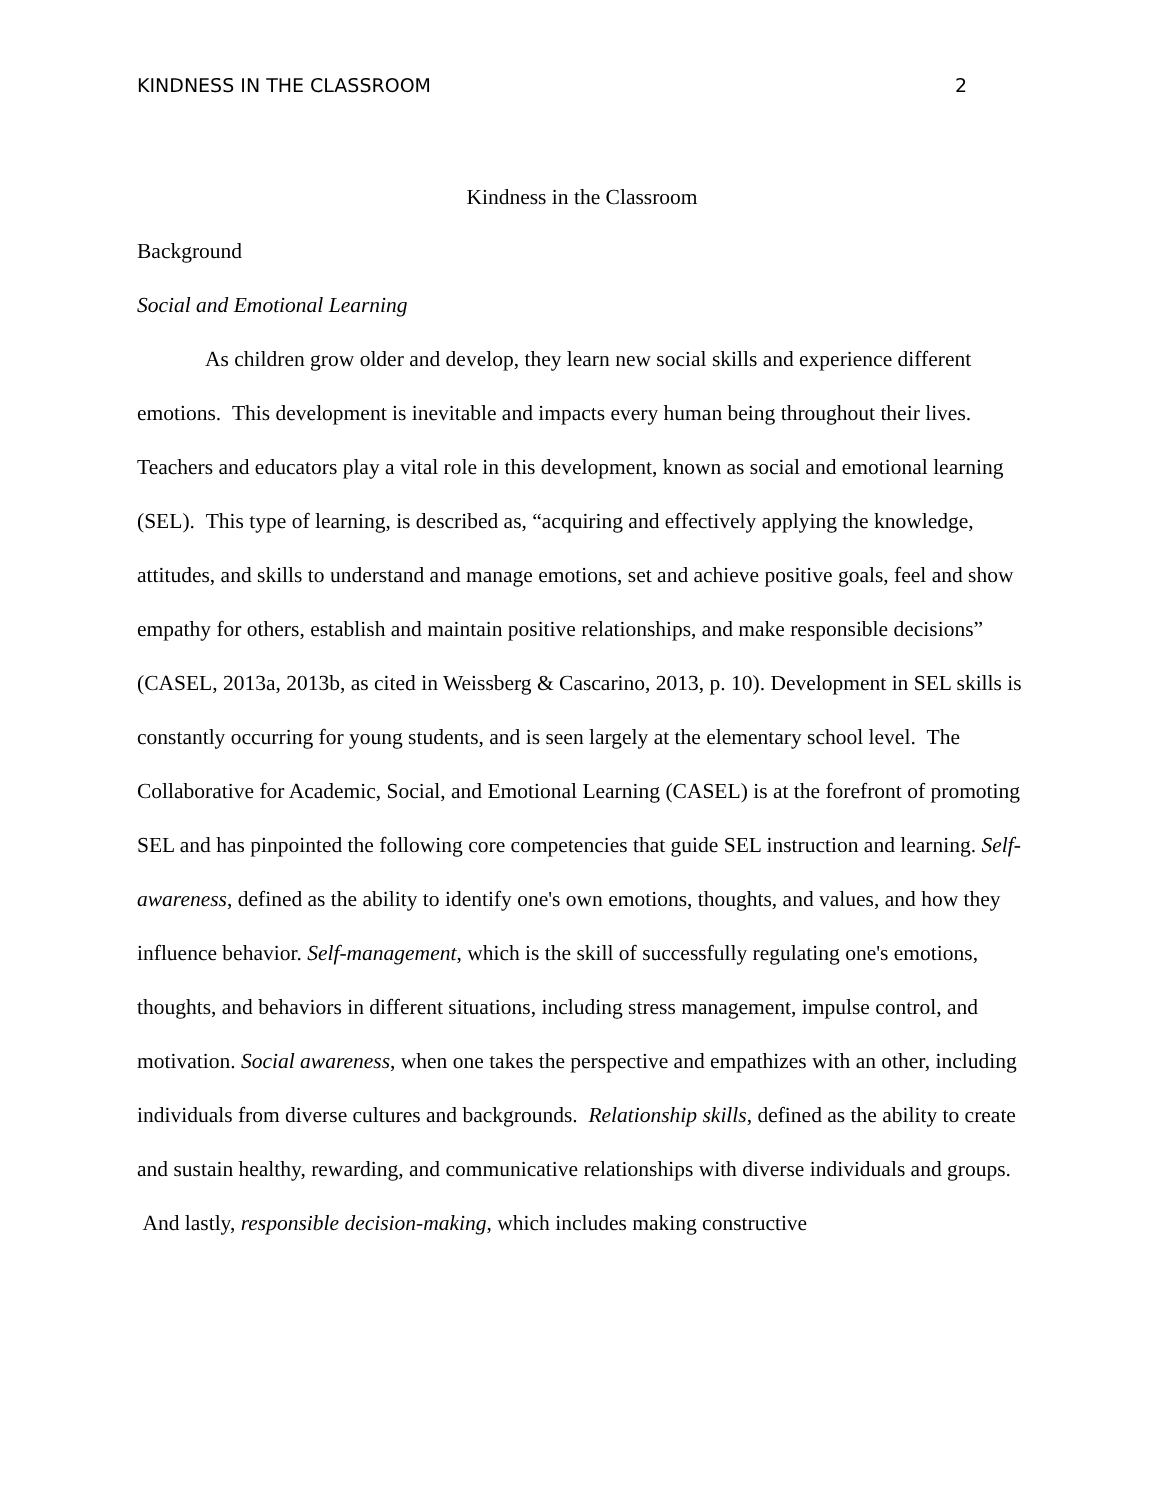KINDNESS IN THE CLASSROOM 2
Kindness in the Classroom
Background
Social and Emotional Learning
As children grow older and develop, they learn new social skills and experience different emotions. This development is inevitable and impacts every human being throughout their lives. Teachers and educators play a vital role in this development, known as social and emotional learning (SEL). This type of learning, is described as, “acquiring and effectively applying the knowledge, attitudes, and skills to understand and manage emotions, set and achieve positive goals, feel and show empathy for others, establish and maintain positive relationships, and make responsible decisions” (CASEL, 2013a, 2013b, as cited in Weissberg & Cascarino, 2013, p. 10). Development in SEL skills is constantly occurring for young students, and is seen largely at the elementary school level. The Collaborative for Academic, Social, and Emotional Learning (CASEL) is at the forefront of promoting SEL and has pinpointed the following core competencies that guide SEL instruction and learning. Self-awareness, defined as the ability to identify one's own emotions, thoughts, and values, and how they influence behavior. Self-management, which is the skill of successfully regulating one's emotions, thoughts, and behaviors in different situations, including stress management, impulse control, and motivation. Social awareness, when one takes the perspective and empathizes with an other, including individuals from diverse cultures and backgrounds. Relationship skills, defined as the ability to create and sustain healthy, rewarding, and communicative relationships with diverse individuals and groups. And lastly, responsible decision-making, which includes making constructive